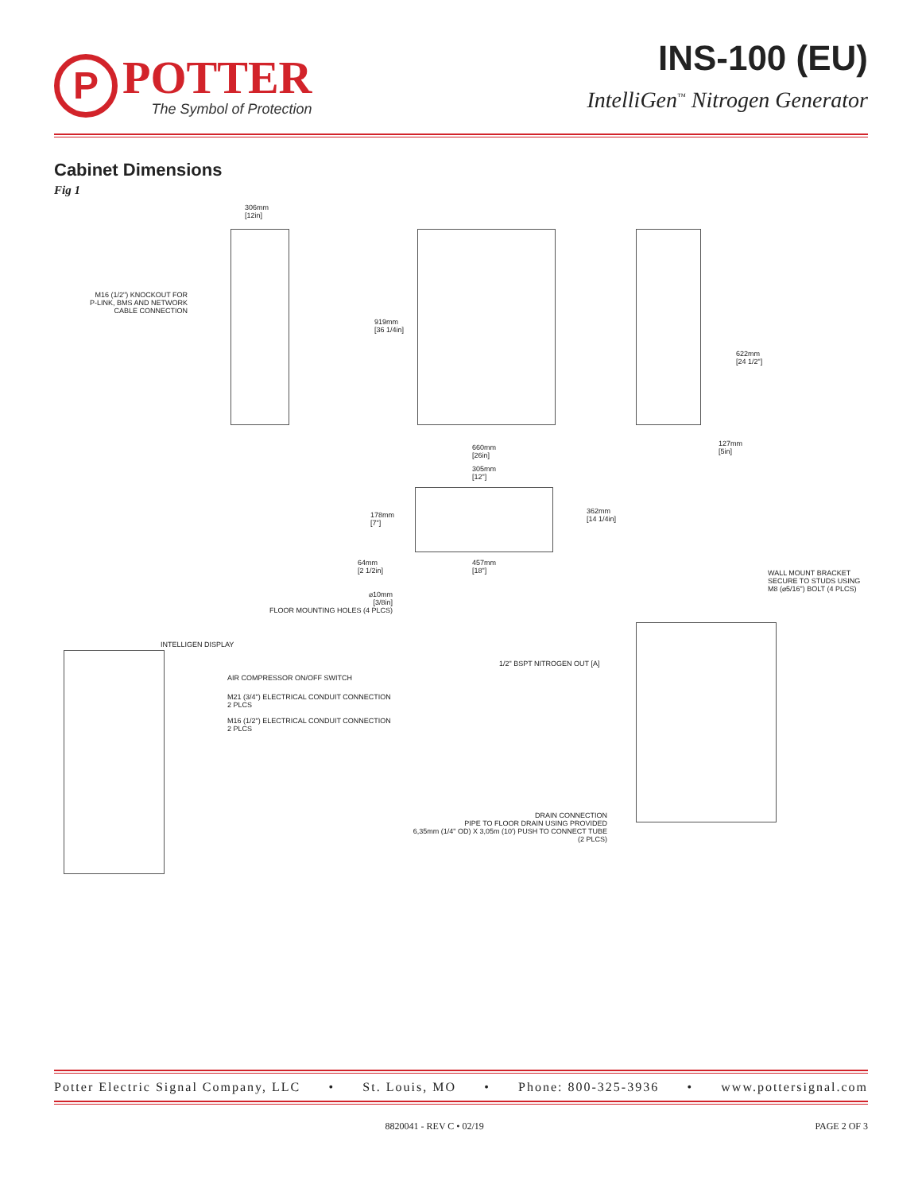P
POTTER
The Symbol of Protection
INS-100 (EU)
IntelliGen<sup>™</sup> Nitrogen Generator
Cabinet Dimensions
Fig 1
306mm
[12in]
M16 (1/2") KNOCKOUT FOR P-LINK, BMS AND NETWORK CABLE CONNECTION
919mm
[36 1/4in]
622mm
[24 1/2"]
127mm
[5in]
660mm
[26in]
305mm
[12"]
362mm
[14 1/4in]
178mm
[7"]
64mm
[2 1/2in]
457mm
[18"]
⌀10mm
[3/8in]
FLOOR MOUNTING HOLES (4 PLCS)
WALL MOUNT BRACKET
SECURE TO STUDS USING
M8 (⌀5/16") BOLT (4 PLCS)
INTELLIGEN DISPLAY
AIR COMPRESSOR ON/OFF SWITCH
M21 (3/4") ELECTRICAL CONDUIT CONNECTION
2 PLCS
M16 (1/2") ELECTRICAL CONDUIT CONNECTION
2 PLCS
1/2" BSPT NITROGEN OUT [A]
DRAIN CONNECTION
PIPE TO FLOOR DRAIN USING PROVIDED
6,35mm (1/4" OD) X 3,05m (10') PUSH TO CONNECT TUBE
(2 PLCS)
Potter Electric Signal Company, LLC • St. Louis, MO • Phone: 800-325-3936 • www.pottersignal.com
8820041 - REV C • 02/19 PAGE 2 OF 3